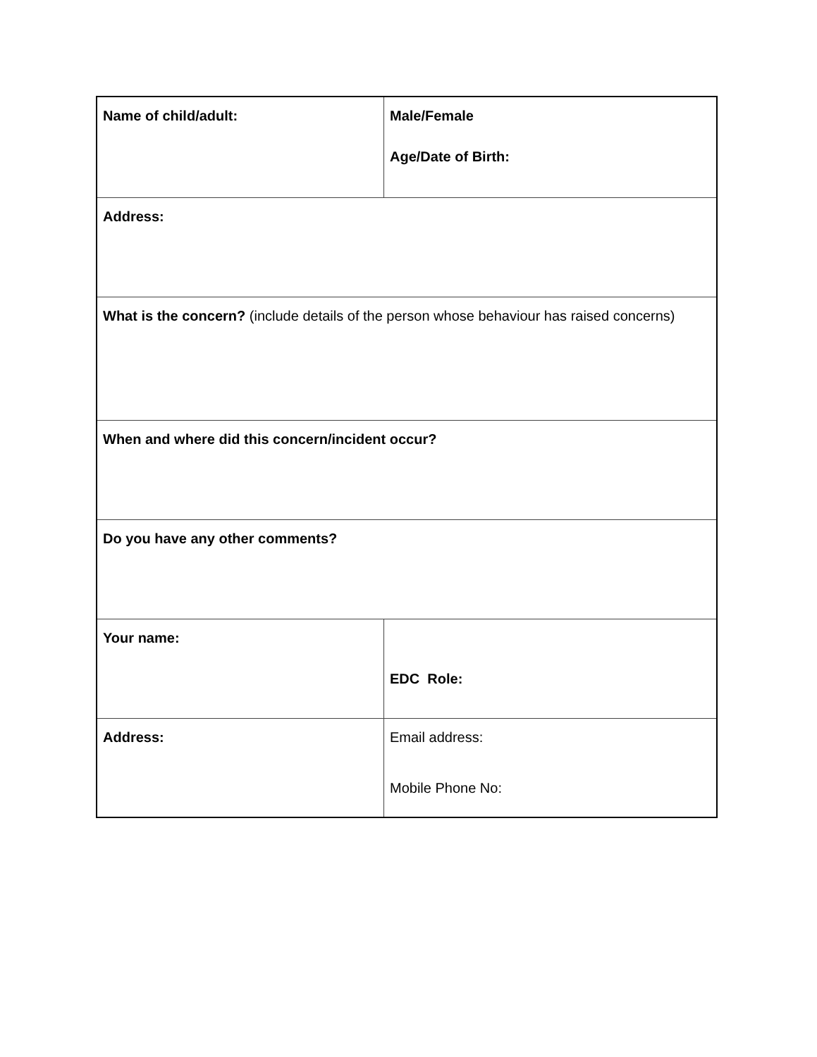| Name of child/adult: | Male/Female Age/Date of Birth: |
| Address: | |
| What is the concern? (include details of the person whose behaviour has raised concerns) | |
| When and where did this concern/incident occur? | |
| Do you have any other comments? | |
| Your name: | EDC Role: |
| Address: | Email address: Mobile Phone No: |